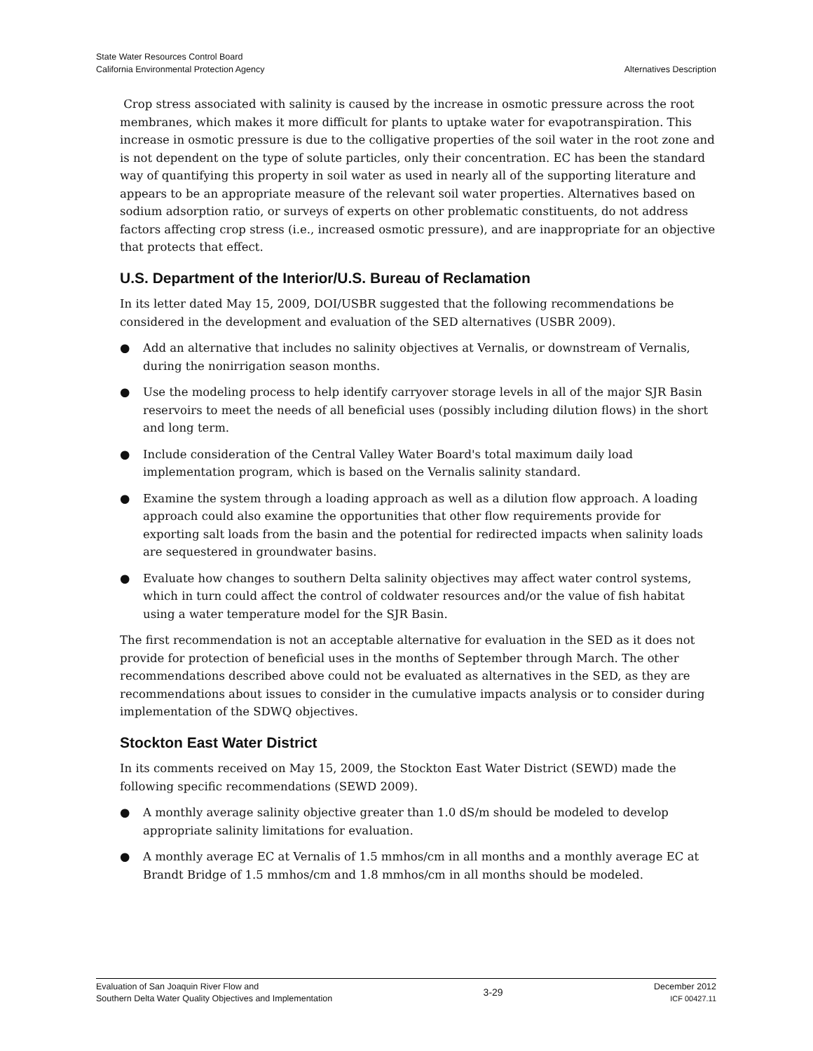State Water Resources Control Board
California Environmental Protection Agency
Alternatives Description
Crop stress associated with salinity is caused by the increase in osmotic pressure across the root membranes, which makes it more difficult for plants to uptake water for evapotranspiration. This increase in osmotic pressure is due to the colligative properties of the soil water in the root zone and is not dependent on the type of solute particles, only their concentration. EC has been the standard way of quantifying this property in soil water as used in nearly all of the supporting literature and appears to be an appropriate measure of the relevant soil water properties. Alternatives based on sodium adsorption ratio, or surveys of experts on other problematic constituents, do not address factors affecting crop stress (i.e., increased osmotic pressure), and are inappropriate for an objective that protects that effect.
U.S. Department of the Interior/U.S. Bureau of Reclamation
In its letter dated May 15, 2009, DOI/USBR suggested that the following recommendations be considered in the development and evaluation of the SED alternatives (USBR 2009).
● Add an alternative that includes no salinity objectives at Vernalis, or downstream of Vernalis, during the nonirrigation season months.
● Use the modeling process to help identify carryover storage levels in all of the major SJR Basin reservoirs to meet the needs of all beneficial uses (possibly including dilution flows) in the short and long term.
● Include consideration of the Central Valley Water Board's total maximum daily load implementation program, which is based on the Vernalis salinity standard.
● Examine the system through a loading approach as well as a dilution flow approach. A loading approach could also examine the opportunities that other flow requirements provide for exporting salt loads from the basin and the potential for redirected impacts when salinity loads are sequestered in groundwater basins.
● Evaluate how changes to southern Delta salinity objectives may affect water control systems, which in turn could affect the control of coldwater resources and/or the value of fish habitat using a water temperature model for the SJR Basin.
The first recommendation is not an acceptable alternative for evaluation in the SED as it does not provide for protection of beneficial uses in the months of September through March. The other recommendations described above could not be evaluated as alternatives in the SED, as they are recommendations about issues to consider in the cumulative impacts analysis or to consider during implementation of the SDWQ objectives.
Stockton East Water District
In its comments received on May 15, 2009, the Stockton East Water District (SEWD) made the following specific recommendations (SEWD 2009).
● A monthly average salinity objective greater than 1.0 dS/m should be modeled to develop appropriate salinity limitations for evaluation.
● A monthly average EC at Vernalis of 1.5 mmhos/cm in all months and a monthly average EC at Brandt Bridge of 1.5 mmhos/cm and 1.8 mmhos/cm in all months should be modeled.
Evaluation of San Joaquin River Flow and
Southern Delta Water Quality Objectives and Implementation
3-29
December 2012
ICF 00427.11